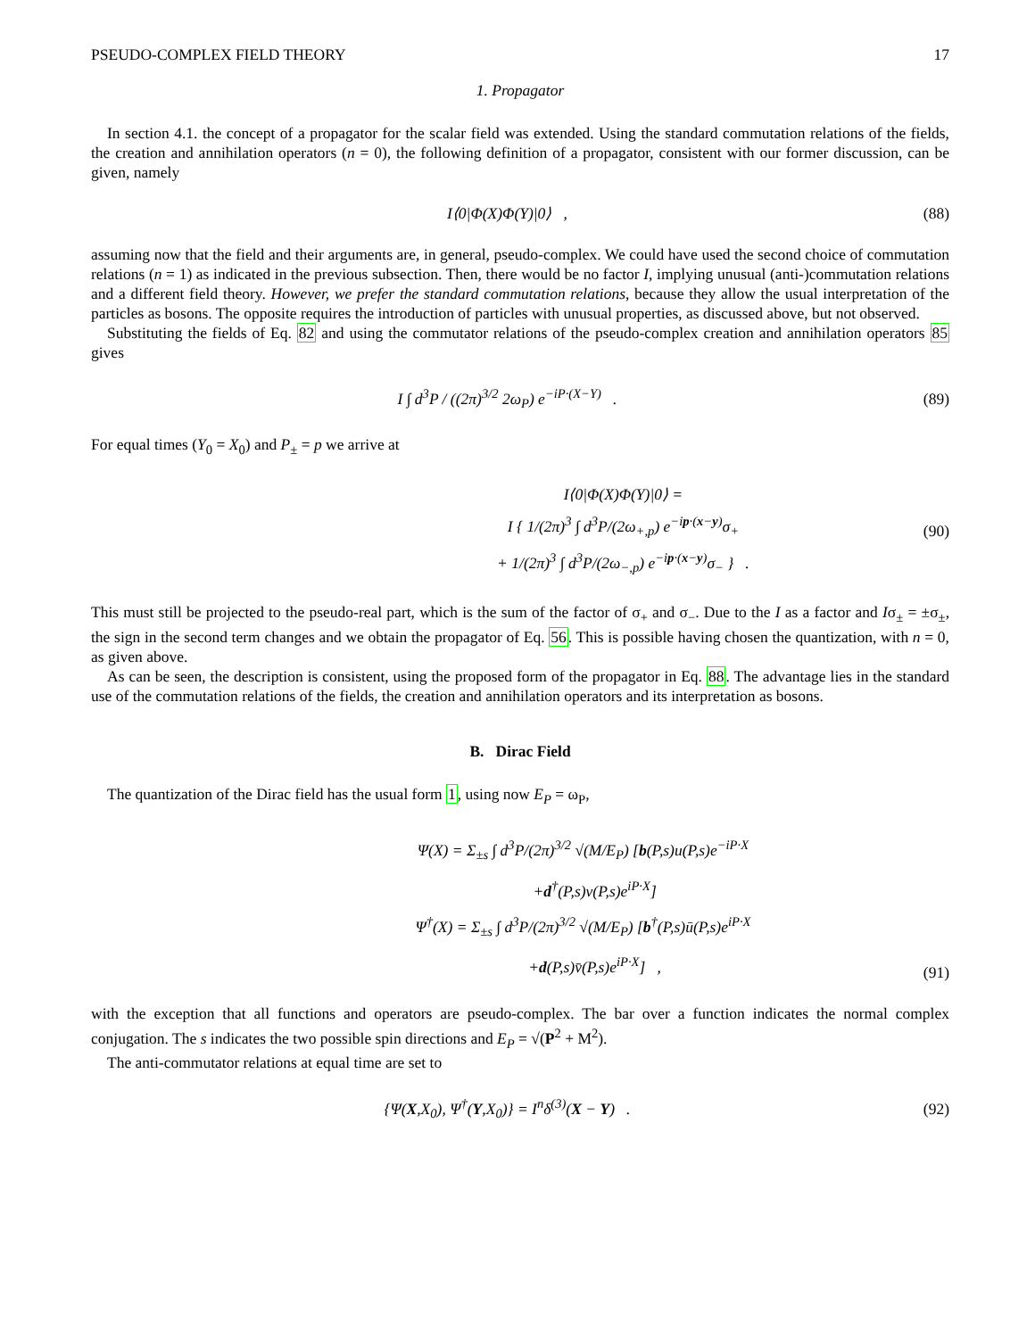PSEUDO-COMPLEX FIELD THEORY 17
1. Propagator
In section 4.1. the concept of a propagator for the scalar field was extended. Using the standard commutation relations of the fields, the creation and annihilation operators (n = 0), the following definition of a propagator, consistent with our former discussion, can be given, namely
I⟨0|Φ(X)Φ(Y)|0⟩ , (88)
assuming now that the field and their arguments are, in general, pseudo-complex. We could have used the second choice of commutation relations (n = 1) as indicated in the previous subsection. Then, there would be no factor I, implying unusual (anti-)commutation relations and a different field theory. However, we prefer the standard commutation relations, because they allow the usual interpretation of the particles as bosons. The opposite requires the introduction of particles with unusual properties, as discussed above, but not observed.
Substituting the fields of Eq. 82 and using the commutator relations of the pseudo-complex creation and annihilation operators 85 gives
I ∫ d<sup>3</sup>P / ((2π)<sup>3/2</sup> 2ω<sub>P</sub>) e<sup>−iP·(X−Y)</sup> .
(89)
For equal times (Y<sub>0</sub> = X<sub>0</sub>) and P<sub>±</sub> = p we arrive at
I⟨0|Φ(X)Φ(Y)|0⟩ =
I { 1/(2π)<sup>3</sup> ∫ d<sup>3</sup>P/(2ω<sub>+,p</sub>) e<sup>−ip·(x−y)</sup>σ<sub>+</sub>
+ 1/(2π)<sup>3</sup> ∫ d<sup>3</sup>P/(2ω<sub>−,p</sub>) e<sup>−ip·(x−y)</sup>σ<sub>−</sub> } .
(90)
This must still be projected to the pseudo-real part, which is the sum of the factor of σ<sub>+</sub> and σ<sub>−</sub>. Due to the I as a factor and Iσ<sub>±</sub> = ±σ<sub>±</sub>, the sign in the second term changes and we obtain the propagator of Eq. 56. This is possible having chosen the quantization, with n = 0, as given above.
As can be seen, the description is consistent, using the proposed form of the propagator in Eq. 88. The advantage lies in the standard use of the commutation relations of the fields, the creation and annihilation operators and its interpretation as bosons.
B. Dirac Field
The quantization of the Dirac field has the usual form 1, using now E<sub>P</sub> = ω<sub>P</sub>,
Ψ(X) = Σ<sub>±s</sub> ∫ d<sup>3</sup>P/(2π)<sup>3/2</sup> √(M/E<sub>P</sub>) [b(P,s)u(P,s)e<sup>−iP·X</sup>
+d<sup>†</sup>(P,s)v(P,s)e<sup>iP·X</sup>]
Ψ<sup>†</sup>(X) = Σ<sub>±s</sub> ∫ d<sup>3</sup>P/(2π)<sup>3/2</sup> √(M/E<sub>P</sub>) [b<sup>†</sup>(P,s)ū(P,s)e<sup>iP·X</sup>
+d(P,s)v̄(P,s)e<sup>iP·X</sup>] ,
(91)
with the exception that all functions and operators are pseudo-complex. The bar over a function indicates the normal complex conjugation. The s indicates the two possible spin directions and E<sub>P</sub> = √(P<sup>2</sup> + M<sup>2</sup>).
The anti-commutator relations at equal time are set to
{Ψ(X,X<sub>0</sub>), Ψ<sup>†</sup>(Y,X<sub>0</sub>)} = I<sup>n</sup>δ<sup>(3)</sup>(X − Y) .
(92)